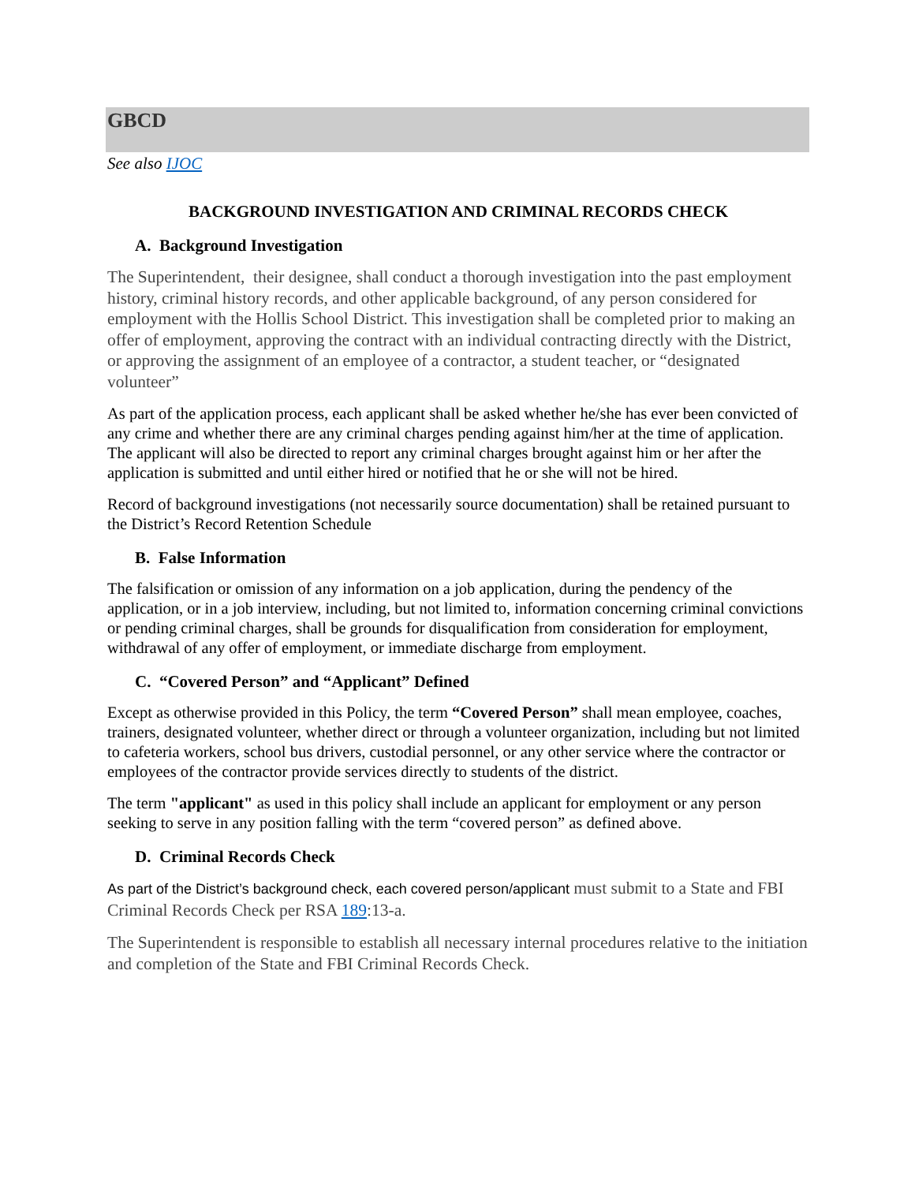GBCD
See also IJOC
BACKGROUND INVESTIGATION AND CRIMINAL RECORDS CHECK
A. Background Investigation
The Superintendent, their designee, shall conduct a thorough investigation into the past employment history, criminal history records, and other applicable background, of any person considered for employment with the Hollis School District. This investigation shall be completed prior to making an offer of employment, approving the contract with an individual contracting directly with the District, or approving the assignment of an employee of a contractor, a student teacher, or “designated volunteer”
As part of the application process, each applicant shall be asked whether he/she has ever been convicted of any crime and whether there are any criminal charges pending against him/her at the time of application. The applicant will also be directed to report any criminal charges brought against him or her after the application is submitted and until either hired or notified that he or she will not be hired.
Record of background investigations (not necessarily source documentation) shall be retained pursuant to the District’s Record Retention Schedule
B. False Information
The falsification or omission of any information on a job application, during the pendency of the application, or in a job interview, including, but not limited to, information concerning criminal convictions or pending criminal charges, shall be grounds for disqualification from consideration for employment, withdrawal of any offer of employment, or immediate discharge from employment.
C. “Covered Person” and “Applicant” Defined
Except as otherwise provided in this Policy, the term “Covered Person” shall mean employee, coaches, trainers, designated volunteer, whether direct or through a volunteer organization, including but not limited to cafeteria workers, school bus drivers, custodial personnel, or any other service where the contractor or employees of the contractor provide services directly to students of the district.
The term "applicant" as used in this policy shall include an applicant for employment or any person seeking to serve in any position falling with the term “covered person” as defined above.
D. Criminal Records Check
As part of the District’s background check, each covered person/applicant must submit to a State and FBI Criminal Records Check per RSA 189:13-a.
The Superintendent is responsible to establish all necessary internal procedures relative to the initiation and completion of the State and FBI Criminal Records Check.